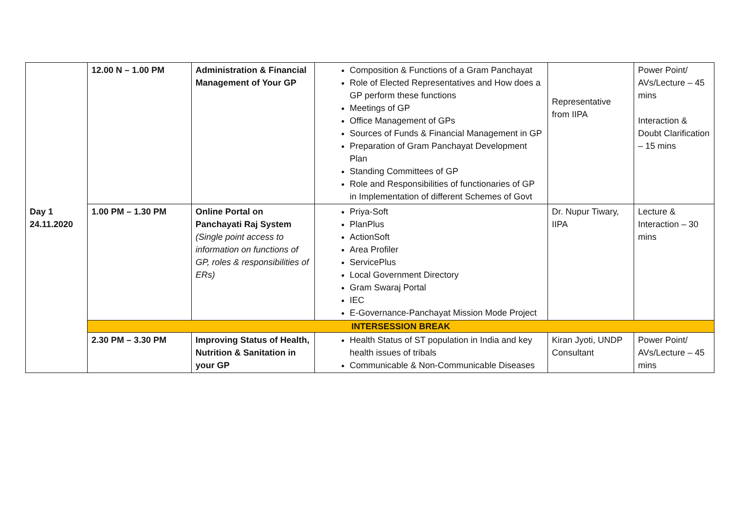| Day 1 24.11.2020 | 12.00 N – 1.00 PM | Administration & Financial Management of Your GP | Composition & Functions of a Gram Panchayat Role of Elected Representatives and How does a GP perform these functions Meetings of GP Office Management of GPs Sources of Funds & Financial Management in GP Preparation of Gram Panchayat Development Plan Standing Committees of GP Role and Responsibilities of functionaries of GP in Implementation of different Schemes of Govt | Representative from IIPA | Power Point/ AVs/Lecture – 45 mins Interaction & Doubt Clarification – 15 mins |
| | 1.00 PM – 1.30 PM | Online Portal on Panchayati Raj System (Single point access to information on functions of GP, roles & responsibilities of ERs) | Priya-Soft PlanPlus ActionSoft Area Profiler ServicePlus Local Government Directory Gram Swaraj Portal IEC E-Governance-Panchayat Mission Mode Project | Dr. Nupur Tiwary, IIPA | Lecture & Interaction – 30 mins |
| | INTERSESSION BREAK | | | | |
| | 2.30 PM – 3.30 PM | Improving Status of Health, Nutrition & Sanitation in your GP | Health Status of ST population in India and key health issues of tribals Communicable & Non-Communicable Diseases | Kiran Jyoti, UNDP Consultant | Power Point/ AVs/Lecture – 45 mins |